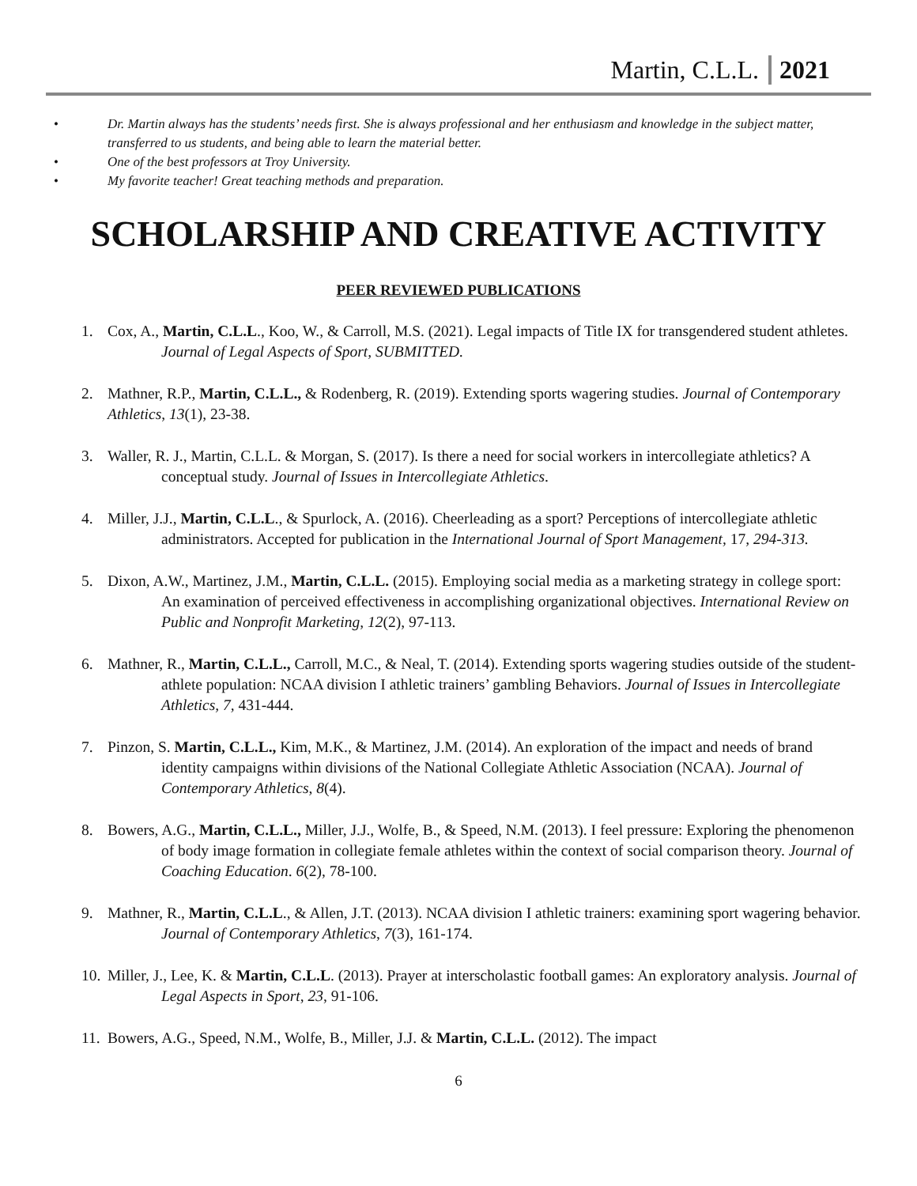Martin, C.L.L. 2021
• Dr. Martin always has the students’ needs first. She is always professional and her enthusiasm and knowledge in the subject matter, transferred to us students, and being able to learn the material better.
• One of the best professors at Troy University.
• My favorite teacher! Great teaching methods and preparation.
SCHOLARSHIP AND CREATIVE ACTIVITY
PEER REVIEWED PUBLICATIONS
1. Cox, A., Martin, C.L.L., Koo, W., & Carroll, M.S. (2021). Legal impacts of Title IX for transgendered student athletes. Journal of Legal Aspects of Sport, SUBMITTED.
2. Mathner, R.P., Martin, C.L.L., & Rodenberg, R. (2019). Extending sports wagering studies. Journal of Contemporary Athletics, 13(1), 23-38.
3. Waller, R. J., Martin, C.L.L. & Morgan, S. (2017). Is there a need for social workers in intercollegiate athletics? A conceptual study. Journal of Issues in Intercollegiate Athletics.
4. Miller, J.J., Martin, C.L.L., & Spurlock, A. (2016). Cheerleading as a sport? Perceptions of intercollegiate athletic administrators. Accepted for publication in the International Journal of Sport Management, 17, 294-313.
5. Dixon, A.W., Martinez, J.M., Martin, C.L.L. (2015). Employing social media as a marketing strategy in college sport: An examination of perceived effectiveness in accomplishing organizational objectives. International Review on Public and Nonprofit Marketing, 12(2), 97-113.
6. Mathner, R., Martin, C.L.L., Carroll, M.C., & Neal, T. (2014). Extending sports wagering studies outside of the student-athlete population: NCAA division I athletic trainers’ gambling Behaviors. Journal of Issues in Intercollegiate Athletics, 7, 431-444.
7. Pinzon, S. Martin, C.L.L., Kim, M.K., & Martinez, J.M. (2014). An exploration of the impact and needs of brand identity campaigns within divisions of the National Collegiate Athletic Association (NCAA). Journal of Contemporary Athletics, 8(4).
8. Bowers, A.G., Martin, C.L.L., Miller, J.J., Wolfe, B., & Speed, N.M. (2013). I feel pressure: Exploring the phenomenon of body image formation in collegiate female athletes within the context of social comparison theory. Journal of Coaching Education. 6(2), 78-100.
9. Mathner, R., Martin, C.L.L., & Allen, J.T. (2013). NCAA division I athletic trainers: examining sport wagering behavior. Journal of Contemporary Athletics, 7(3), 161-174.
10. Miller, J., Lee, K. & Martin, C.L.L. (2013). Prayer at interscholastic football games: An exploratory analysis. Journal of Legal Aspects in Sport, 23, 91-106.
11. Bowers, A.G., Speed, N.M., Wolfe, B., Miller, J.J. & Martin, C.L.L. (2012). The impact
6